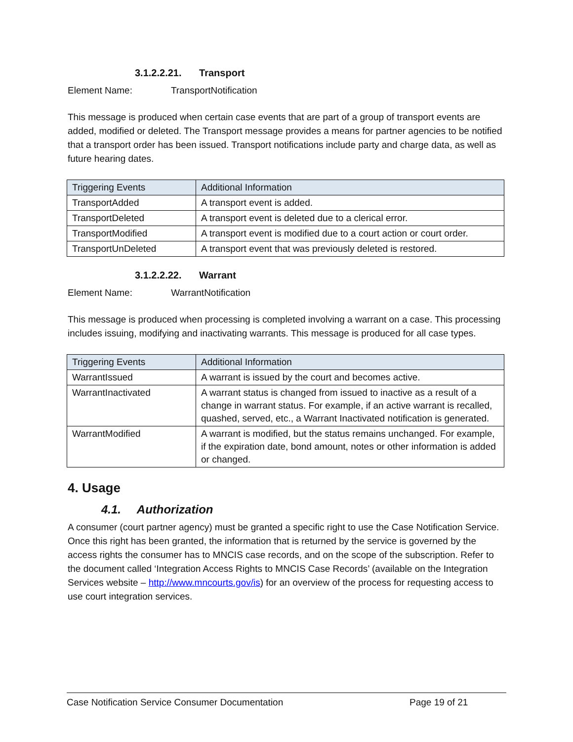3.1.2.2.21. Transport
Element Name: TransportNotification
This message is produced when certain case events that are part of a group of transport events are added, modified or deleted. The Transport message provides a means for partner agencies to be notified that a transport order has been issued. Transport notifications include party and charge data, as well as future hearing dates.
| Triggering Events | Additional Information |
| --- | --- |
| TransportAdded | A transport event is added. |
| TransportDeleted | A transport event is deleted due to a clerical error. |
| TransportModified | A transport event is modified due to a court action or court order. |
| TransportUnDeleted | A transport event that was previously deleted is restored. |
3.1.2.2.22. Warrant
Element Name: WarrantNotification
This message is produced when processing is completed involving a warrant on a case. This processing includes issuing, modifying and inactivating warrants. This message is produced for all case types.
| Triggering Events | Additional Information |
| --- | --- |
| WarrantIssued | A warrant is issued by the court and becomes active. |
| WarrantInactivated | A warrant status is changed from issued to inactive as a result of a change in warrant status. For example, if an active warrant is recalled, quashed, served, etc., a Warrant Inactivated notification is generated. |
| WarrantModified | A warrant is modified, but the status remains unchanged. For example, if the expiration date, bond amount, notes or other information is added or changed. |
4. Usage
4.1. Authorization
A consumer (court partner agency) must be granted a specific right to use the Case Notification Service. Once this right has been granted, the information that is returned by the service is governed by the access rights the consumer has to MNCIS case records, and on the scope of the subscription. Refer to the document called ‘Integration Access Rights to MNCIS Case Records’ (available on the Integration Services website – http://www.mncourts.gov/is) for an overview of the process for requesting access to use court integration services.
Case Notification Service Consumer Documentation Page 19 of 21